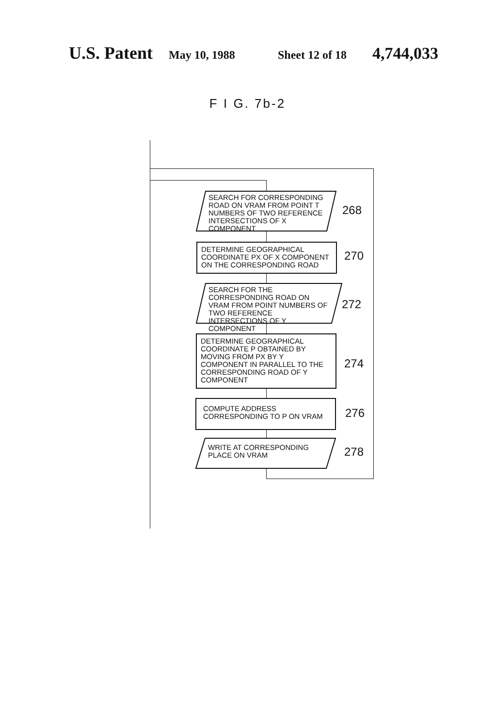U.S. Patent May 10, 1988 Sheet 12 of 18 4,744,033
F I G. 7b-2
SEARCH FOR CORRESPONDING ROAD ON VRAM FROM POINT T NUMBERS OF TWO REFERENCE INTERSECTIONS OF X COMPONENT
268
DETERMINE GEOGRAPHICAL COORDINATE PX OF X COMPONENT ON THE CORRESPONDING ROAD
270
SEARCH FOR THE CORRESPONDING ROAD ON VRAM FROM POINT NUMBERS OF TWO REFERENCE INTERSECTIONS OF Y COMPONENT
272
DETERMINE GEOGRAPHICAL COORDINATE P OBTAINED BY MOVING FROM PX BY Y COMPONENT IN PARALLEL TO THE CORRESPONDING ROAD OF Y COMPONENT
274
COMPUTE ADDRESS CORRESPONDING TO P ON VRAM
276
WRITE AT CORRESPONDING PLACE ON VRAM
278